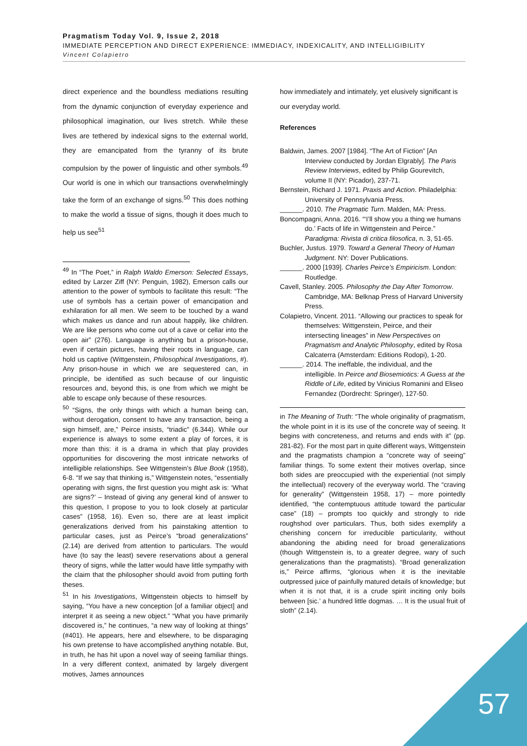Pragmatism Today Vol. 9, Issue 2, 2018
IMMEDIATE PERCEPTION AND DIRECT EXPERIENCE: IMMEDIACY, INDEXICALITY, AND INTELLIGIBILITY
Vincent Colapietro
direct experience and the boundless mediations resulting from the dynamic conjunction of everyday experience and philosophical imagination, our lives stretch. While these lives are tethered by indexical signs to the external world, they are emancipated from the tyranny of its brute compulsion by the power of linguistic and other symbols.<sup>49</sup> Our world is one in which our transactions overwhelmingly take the form of an exchange of signs.<sup>50</sup> This does nothing to make the world a tissue of signs, though it does much to help us see<sup>51</sup>
<sup>49</sup> In “The Poet,” in Ralph Waldo Emerson: Selected Essays, edited by Larzer Ziff (NY: Penguin, 1982), Emerson calls our attention to the power of symbols to facilitate this result: “The use of symbols has a certain power of emancipation and exhilaration for all men. We seem to be touched by a wand which makes us dance and run about happily, like children. We are like persons who come out of a cave or cellar into the open air” (276). Language is anything but a prison-house, even if certain pictures, having their roots in language, can hold us captive (Wittgenstein, Philosophical Investigations, #). Any prison-house in which we are sequestered can, in principle, be identified as such because of our linguistic resources and, beyond this, is one from which we might be able to escape only because of these resources.
<sup>50</sup> “Signs, the only things with which a human being can, without derogation, consent to have any transaction, being a sign himself, are,” Peirce insists, “triadic” (6.344). While our experience is always to some extent a play of forces, it is more than this: it is a drama in which that play provides opportunities for discovering the most intricate networks of intelligible relationships. See Wittgenstein’s Blue Book (1958), 6-8. “If we say that thinking is,” Wittgenstein notes, “essentially operating with signs, the first question you might ask is: ‘What are signs?’ – Instead of giving any general kind of answer to this question, I propose to you to look closely at particular cases” (1958, 16). Even so, there are at least implicit generalizations derived from his painstaking attention to particular cases, just as Peirce’s “broad generalizations” (2.14) are derived from attention to particulars. The would have (to say the least) severe reservations about a general theory of signs, while the latter would have little sympathy with the claim that the philosopher should avoid from putting forth theses.
<sup>51</sup> In his Investigations, Wittgenstein objects to himself by saying, “You have a new conception [of a familiar object] and interpret it as seeing a new object.” “What you have primarily discovered is,” he continues, “a new way of looking at things” (#401). He appears, here and elsewhere, to be disparaging his own pretense to have accomplished anything notable. But, in truth, he has hit upon a novel way of seeing familiar things. In a very different context, animated by largely divergent motives, James announces
how immediately and intimately, yet elusively significant is our everyday world.
References
Baldwin, James. 2007 [1984]. “The Art of Fiction” [An Interview conducted by Jordan Elgrably]. The Paris Review Interviews, edited by Philip Gourevitch, volume II (NY: Picador), 237-71.
Bernstein, Richard J. 1971. Praxis and Action. Philadelphia: University of Pennsylvania Press.
______. 2010. The Pragmatic Turn. Malden, MA: Press.
Boncompagni, Anna. 2016. “‘I’ll show you a thing we humans do.’ Facts of life in Wittgenstein and Peirce.” Paradigma: Rivista di critica filosofica, n. 3, 51-65.
Buchler, Justus. 1979. Toward a General Theory of Human Judgment. NY: Dover Publications.
______. 2000 [1939]. Charles Peirce’s Empiricism. London: Routledge.
Cavell, Stanley. 2005. Philosophy the Day After Tomorrow. Cambridge, MA: Belknap Press of Harvard University Press.
Colapietro, Vincent. 2011. “Allowing our practices to speak for themselves: Wittgenstein, Peirce, and their intersecting lineages” in New Perspectives on Pragmatism and Analytic Philosophy, edited by Rosa Calcaterra (Amsterdam: Editions Rodopi), 1-20.
______. 2014. The ineffable, the individual, and the intelligible. In Peirce and Biosemiotics: A Guess at the Riddle of Life, edited by Vinicius Romanini and Eliseo Fernandez (Dordrecht: Springer), 127-50.
in The Meaning of Truth: “The whole originality of pragmatism, the whole point in it is its use of the concrete way of seeing. It begins with concreteness, and returns and ends with it” (pp. 281-82). For the most part in quite different ways, Wittgenstein and the pragmatists champion a “concrete way of seeing” familiar things. To some extent their motives overlap, since both sides are preoccupied with the experiential (not simply the intellectual) recovery of the everyway world. The “craving for generality” (Wittgenstein 1958, 17) – more pointedly identified, “the contemptuous attitude toward the particular case” (18) – prompts too quickly and strongly to ride roughshod over particulars. Thus, both sides exemplify a cherishing concern for irreducible particularity, without abandoning the abiding need for broad generalizations (though Wittgenstein is, to a greater degree, wary of such generalizations than the pragmatists). “Broad generalization is,” Peirce affirms, “glorious when it is the inevitable outpressed juice of painfully matured details of knowledge; but when it is not that, it is a crude spirit inciting only boils between [sic.’ a hundred little dogmas. … It is the usual fruit of sloth” (2.14).
57